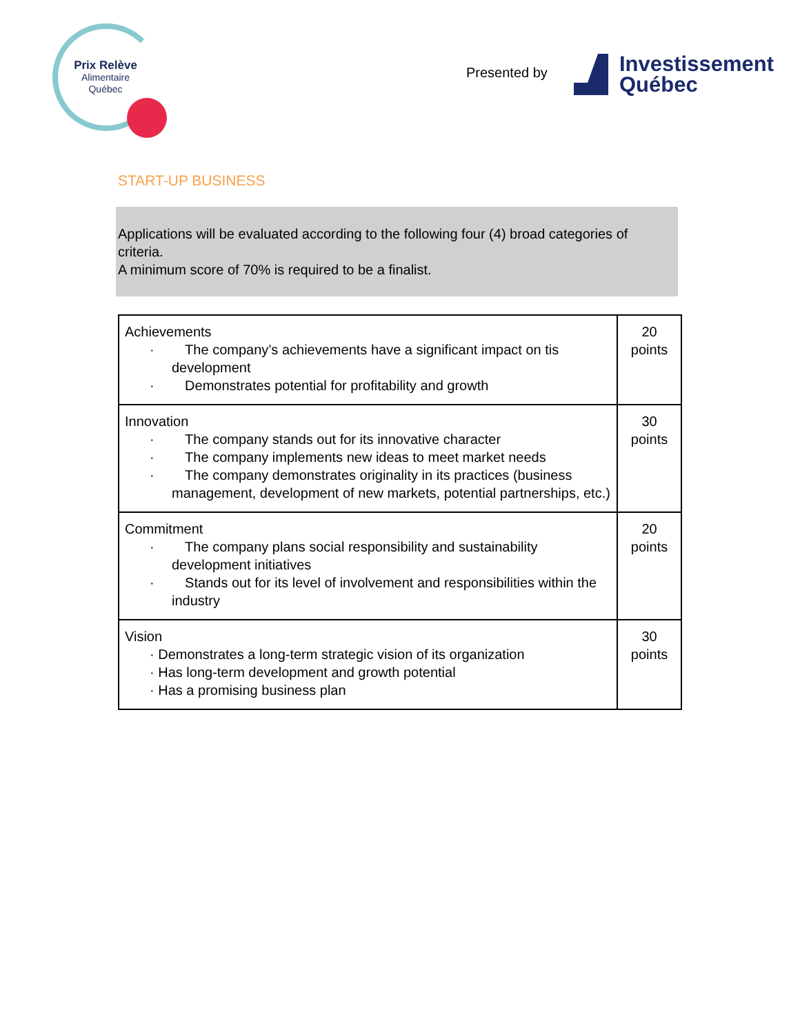Prix Relève
Alimentaire
Québec
Presented by
Investissement
Québec
START-UP BUSINESS
Applications will be evaluated according to the following four (4) broad categories of criteria.
A minimum score of 70% is required to be a finalist.
| Achievements · The company’s achievements have a significant impact on tis development · Demonstrates potential for profitability and growth | 20 points |
| Innovation · The company stands out for its innovative character · The company implements new ideas to meet market needs · The company demonstrates originality in its practices (business management, development of new markets, potential partnerships, etc.) | 30 points |
| Commitment · The company plans social responsibility and sustainability development initiatives · Stands out for its level of involvement and responsibilities within the industry | 20 points |
| Vision · Demonstrates a long-term strategic vision of its organization · Has long-term development and growth potential · Has a promising business plan | 30 points |